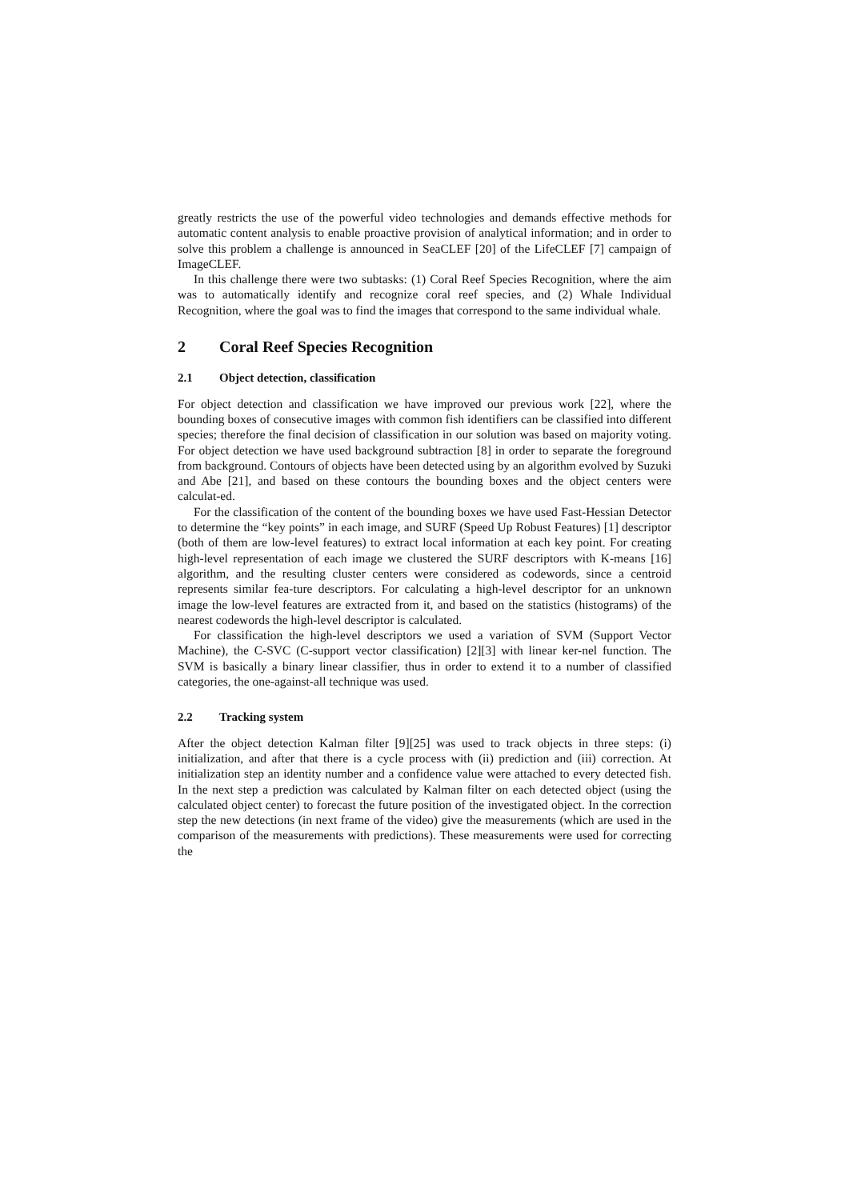greatly restricts the use of the powerful video technologies and demands effective methods for automatic content analysis to enable proactive provision of analytical information; and in order to solve this problem a challenge is announced in SeaCLEF [20] of the LifeCLEF [7] campaign of ImageCLEF.
In this challenge there were two subtasks: (1) Coral Reef Species Recognition, where the aim was to automatically identify and recognize coral reef species, and (2) Whale Individual Recognition, where the goal was to find the images that correspond to the same individual whale.
2 Coral Reef Species Recognition
2.1 Object detection, classification
For object detection and classification we have improved our previous work [22], where the bounding boxes of consecutive images with common fish identifiers can be classified into different species; therefore the final decision of classification in our solution was based on majority voting. For object detection we have used background subtraction [8] in order to separate the foreground from background. Contours of objects have been detected using by an algorithm evolved by Suzuki and Abe [21], and based on these contours the bounding boxes and the object centers were calculat-ed.
For the classification of the content of the bounding boxes we have used Fast-Hessian Detector to determine the “key points” in each image, and SURF (Speed Up Robust Features) [1] descriptor (both of them are low-level features) to extract local information at each key point. For creating high-level representation of each image we clustered the SURF descriptors with K-means [16] algorithm, and the resulting cluster centers were considered as codewords, since a centroid represents similar fea-ture descriptors. For calculating a high-level descriptor for an unknown image the low-level features are extracted from it, and based on the statistics (histograms) of the nearest codewords the high-level descriptor is calculated.
For classification the high-level descriptors we used a variation of SVM (Support Vector Machine), the C-SVC (C-support vector classification) [2][3] with linear ker-nel function. The SVM is basically a binary linear classifier, thus in order to extend it to a number of classified categories, the one-against-all technique was used.
2.2 Tracking system
After the object detection Kalman filter [9][25] was used to track objects in three steps: (i) initialization, and after that there is a cycle process with (ii) prediction and (iii) correction. At initialization step an identity number and a confidence value were attached to every detected fish. In the next step a prediction was calculated by Kalman filter on each detected object (using the calculated object center) to forecast the future position of the investigated object. In the correction step the new detections (in next frame of the video) give the measurements (which are used in the comparison of the measurements with predictions). These measurements were used for correcting the